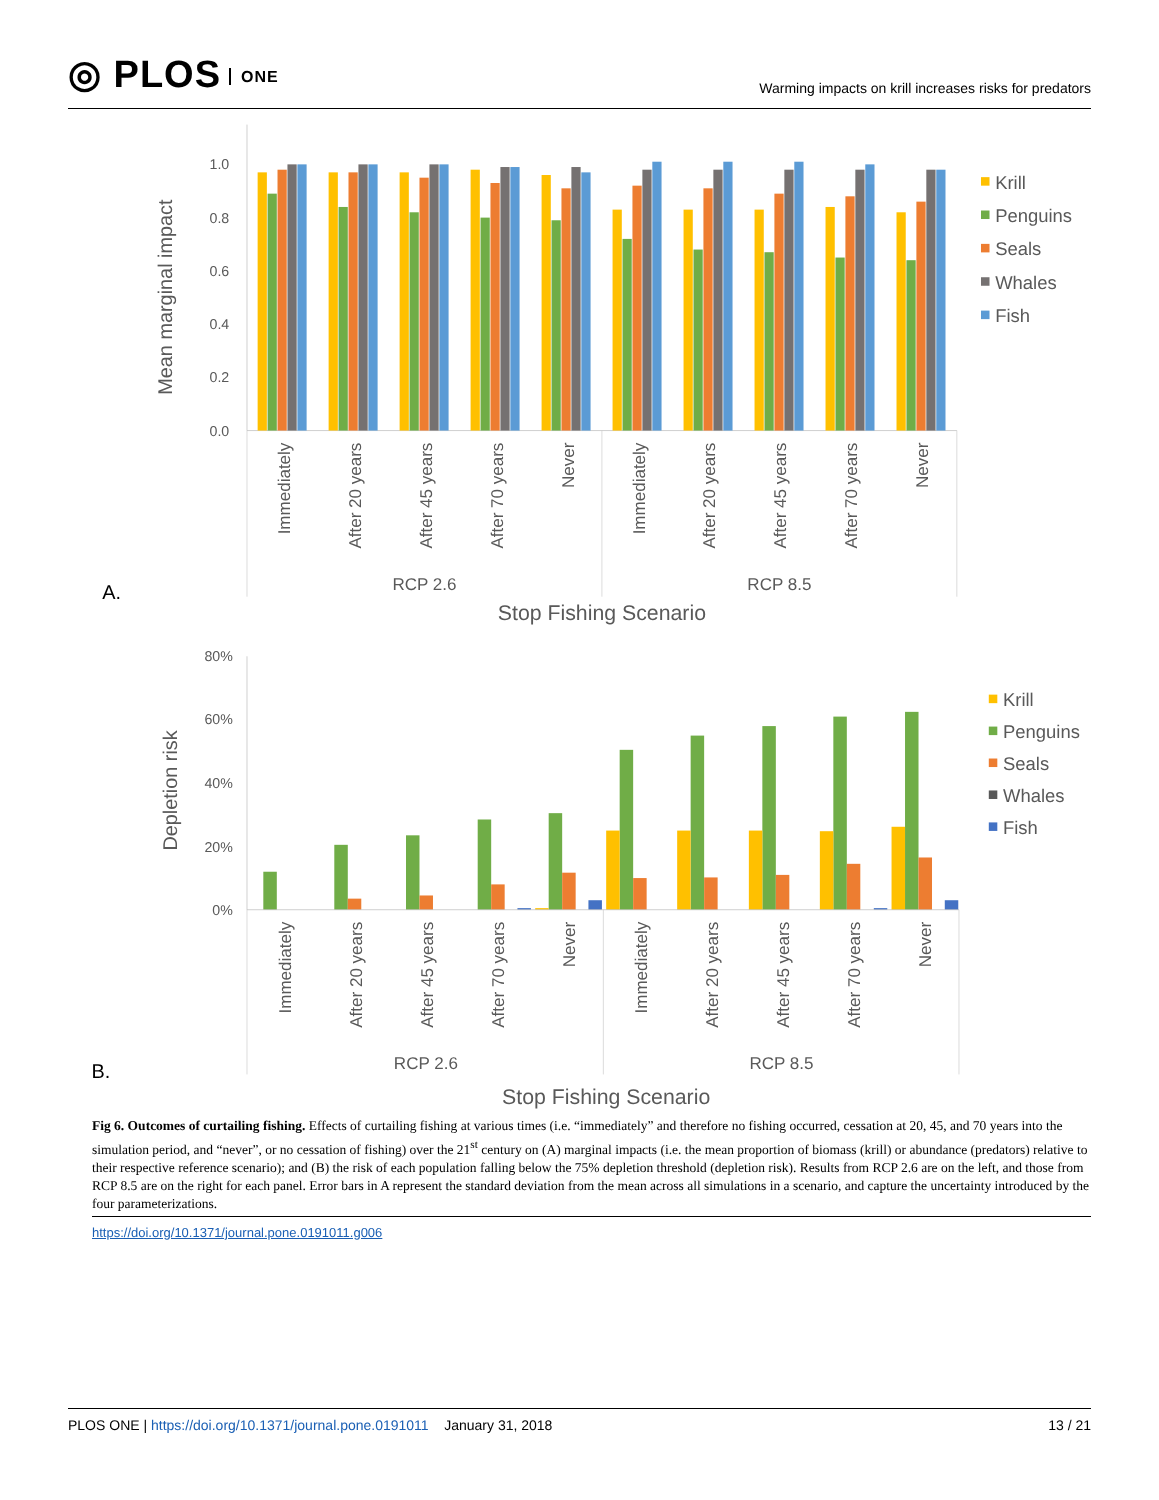◎ PLOS ONE
Warming impacts on krill increases risks for predators
A.
Mean marginal impact
0.0
0.2
0.4
0.6
0.8
1.0
Immediately
After 20 years
After 45 years
After 70 years
Never
Immediately
After 20 years
After 45 years
After 70 years
Never
RCP 2.6
RCP 8.5
Stop Fishing Scenario
Krill
Penguins
Seals
Whales
Fish
B.
Depletion risk
0%
20%
40%
60%
80%
Immediately
After 20 years
After 45 years
After 70 years
Never
Immediately
After 20 years
After 45 years
After 70 years
Never
RCP 2.6
RCP 8.5
Stop Fishing Scenario
Krill
Penguins
Seals
Whales
Fish
Fig 6. Outcomes of curtailing fishing. Effects of curtailing fishing at various times (i.e. “immediately” and therefore no fishing occurred, cessation at 20, 45, and 70 years into the simulation period, and “never”, or no cessation of fishing) over the 21<sup>st</sup> century on (A) marginal impacts (i.e. the mean proportion of biomass (krill) or abundance (predators) relative to their respective reference scenario); and (B) the risk of each population falling below the 75% depletion threshold (depletion risk). Results from RCP 2.6 are on the left, and those from RCP 8.5 are on the right for each panel. Error bars in A represent the standard deviation from the mean across all simulations in a scenario, and capture the uncertainty introduced by the four parameterizations.
https://doi.org/10.1371/journal.pone.0191011.g006
PLOS ONE | https://doi.org/10.1371/journal.pone.0191011 January 31, 2018
13 / 21